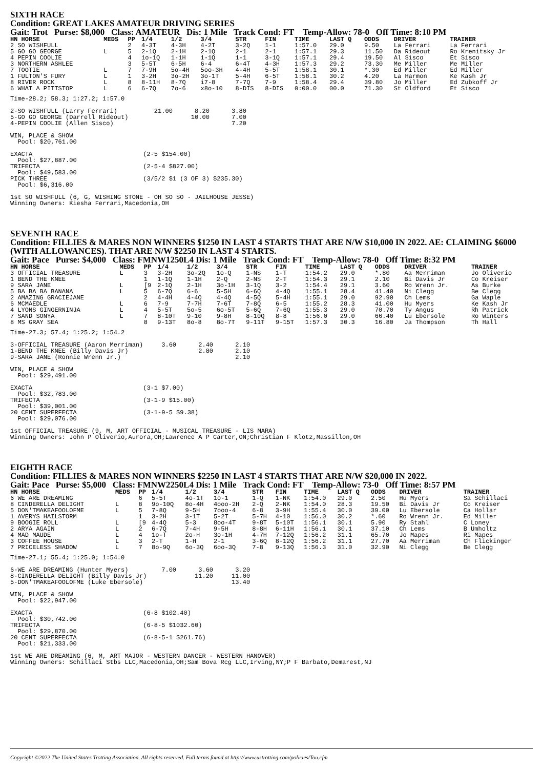SIXTH RACE
Condition: GREAT LAKES AMATEUR DRIVING SERIES
Gait: Trot Purse: $8,000 Class: AMATEUR Dis: 1 Mile Track Cond: FT Temp-Allow: 78-0 Off Time: 8:10 PM
| HN HORSE | MEDS | PP | 1/4 | 1/2 | 3/4 | STR | FIN | TIME | LAST Q | ODDS | DRIVER | TRAINER |
| --- | --- | --- | --- | --- | --- | --- | --- | --- | --- | --- | --- | --- |
| 2 SO WISHFULL | | 2 | 4-3T | 4-3H | 4-2T | 3-2Q | 1-1 | 1:57.0 | 29.0 | 9.50 | La Ferrari | La Ferrari |
| 5 GO GO GEORGE | L | 5 | 2-1Q | 2-1H | 2-1Q | 2-1 | 2-1 | 1:57.1 | 29.3 | 11.50 | Da Rideout | Ro Krenitsky Jr |
| 4 PEPIN COOLIE | | 4 | 1o-1Q | 1-1H | 1-1Q | 1-1 | 3-1Q | 1:57.1 | 29.4 | 19.50 | Al Sisco | Et Sisco |
| 3 NORTHERN ASHLEE | | 3 | 5-5T | 6-5H | 6-4 | 6-4T | 4-3H | 1:57.3 | 29.2 | 73.30 | Me Miller | Me Miller |
| 7 TOOTIE | L | 7 | 7-9H | 5o-4H | 5oo-3H | 4-4H | 5-5T | 1:58.1 | 30.1 | *.30 | Ed Miller | Ed Miller |
| 1 FULTON'S FURY | L | 1 | 3-2H | 3o-2H | 3o-1T | 5-4H | 6-5T | 1:58.1 | 30.2 | 4.20 | La Harmon | Ke Kash Jr |
| 8 RIVER ROCK | L | 8 | 8-11H | 8-7Q | i7-8 | 7-7Q | 7-9 | 1:58.4 | 29.4 | 39.80 | Jo Miller | Ed Zubkoff Jr |
| 6 WHAT A PITTSTOP | L | 6 | 6-7Q | 7o-6 | x8o-10 | 8-DIS | 8-DIS | 0:00.0 | 00.0 | 71.30 | St Oldford | Et Sisco |
Time-28.2; 58.3; 1:27.2; 1:57.0

2-SO WISHFULL (Larry Ferrari)          21.00      8.20      3.80
5-GO GO GEORGE (Darrell Rideout)                 10.00      7.00
4-PEPIN COOLIE (Allen Sisco)                                7.20

WIN, PLACE & SHOW
  Pool: $20,761.00

EXACTA                              (2-5 $154.00)
  Pool: $27,887.00
TRIFECTA                            (2-5-4 $827.00)
  Pool: $49,583.00
PICK THREE                          (3/5/2 $1 (3 OF 3) $235.30)
  Pool: $6,316.00

1st SO WISHFULL (6, G, WISHING STONE - OH SO SO - JAILHOUSE JESSE)
Winning Owners: Kiesha Ferrari,Macedonia,OH
SEVENTH RACE
Condition: FILLIES & MARES NON WINNERS $1250 IN LAST 4 STARTS THAT ARE N/W $10,000 IN 2022. AE: CLAIMING $6000 (WITH ALLOWANCES). THAT ARE N/W $2250 IN LAST 4 STARTS.
Gait: Pace Purse: $4,000 Class: FMNW1250L4 Dis: 1 Mile Track Cond: FT Temp-Allow: 78-0 Off Time: 8:32 PM
| HN HORSE | MEDS | PP | 1/4 | 1/2 | 3/4 | STR | FIN | TIME | LAST Q | ODDS | DRIVER | TRAINER |
| --- | --- | --- | --- | --- | --- | --- | --- | --- | --- | --- | --- | --- |
| 3 OFFICIAL TREASURE | L | 3 | 3-2H | 3o-2Q | 1o-Q | 1-NS | 1-T | 1:54.2 | 29.0 | *.80 | Aa Merriman | Jo Oliverio |
| 1 BEND THE KNEE | | 1 | 1-1Q | 1-1H | 2-Q | 2-NS | 2-T | 1:54.3 | 29.1 | 2.10 | Bi Davis Jr | Co Kreiser |
| 9 SARA JANE | L | [9 | 2-1Q | 2-1H | 3o-1H | 3-1Q | 3-2 | 1:54.4 | 29.1 | 3.60 | Ro Wrenn Jr. | As Burke |
| 5 BA BA BA BANANA | L | 5 | 6-7Q | 6-6 | 5-5H | 6-6Q | 4-4Q | 1:55.1 | 28.4 | 41.40 | Ni Clegg | Be Clegg |
| 2 AMAZING GRACIEJANE | | 2 | 4-4H | 4-4Q | 4-4Q | 4-5Q | 5-4H | 1:55.1 | 29.0 | 92.90 | Ch Lems | Ga Waple |
| 6 MCMAEDLE | L | 6 | 7-9 | 7-7H | 7-6T | 7-8Q | 6-5 | 1:55.2 | 28.3 | 41.00 | Hu Myers | Ke Kash Jr |
| 4 LYONS GINGERNINJA | L | 4 | 5-5T | 5o-5 | 6o-5T | 5-6Q | 7-6Q | 1:55.3 | 29.0 | 70.70 | Ty Angus | Rh Patrick |
| 7 SAND SONYA | L | 7 | 8-10T | 9-10 | 9-8H | 8-10Q | 8-8 | 1:56.0 | 29.0 | 66.40 | Lu Ebersole | Ro Winters |
| 8 MS GRAY SEA | | 8 | 9-13T | 8o-8 | 8o-7T | 9-11T | 9-15T | 1:57.3 | 30.3 | 16.80 | Ja Thompson | Th Hall |
Time-27.3; 57.4; 1:25.2; 1:54.2

3-OFFICIAL TREASURE (Aaron Merriman)     3.60      2.40      2.10
1-BEND THE KNEE (Billy Davis Jr)                   2.80      2.10
9-SARA JANE (Ronnie Wrenn Jr.)                               2.10

WIN, PLACE & SHOW
  Pool: $29,491.00

EXACTA                              (3-1 $7.00)
  Pool: $32,783.00
TRIFECTA                            (3-1-9 $15.00)
  Pool: $39,001.00
20 CENT SUPERFECTA                  (3-1-9-5 $9.38)
  Pool: $29,076.00

1st OFFICIAL TREASURE (9, M, ART OFFICIAL - MUSICAL TREASURE - LIS MARA)
Winning Owners: John P Oliverio,Aurora,OH;Lawrence A P Carter,ON;Christian F Klotz,Massillon,OH
EIGHTH RACE
Condition: FILLIES & MARES NON WINNERS $2250 IN LAST 4 STARTS THAT ARE N/W $20,000 IN 2022.
Gait: Pace Purse: $5,000 Class: FMNW2250L4 Dis: 1 Mile Track Cond: FT Temp-Allow: 73-0 Off Time: 8:57 PM
| HN HORSE | MEDS | PP | 1/4 | 1/2 | 3/4 | STR | FIN | TIME | LAST Q | ODDS | DRIVER | TRAINER |
| --- | --- | --- | --- | --- | --- | --- | --- | --- | --- | --- | --- | --- |
| 6 WE ARE DREAMING | | 6 | 5-5T | 4o-1T | 1o-1 | 1-Q | 1-NK | 1:54.0 | 29.0 | 2.50 | Hu Myers | Sa Schillaci |
| 8 CINDERELLA DELIGHT | L | 8 | 9o-10Q | 8o-4H | 4ooo-2H | 2-Q | 2-NK | 1:54.0 | 28.3 | 19.50 | Bi Davis Jr | Co Kreiser |
| 5 DON'TMAKEAFOOLOFME | L | 5 | 7-8Q | 9-5H | 7ooo-4 | 6-8 | 3-9H | 1:55.4 | 30.0 | 39.00 | Lu Ebersole | Ca Hollar |
| 1 AVERYS HAILSTORM | | 1 | 3-2H | 3-1T | 5-2T | 5-7H | 4-10 | 1:56.0 | 30.2 | *.60 | Ro Wrenn Jr. | Ed Miller |
| 9 BOOGIE ROLL | L | [9 | 4-4Q | 5-3 | 8oo-4T | 9-8T | 5-10T | 1:56.1 | 30.1 | 5.90 | Ry Stahl | C Loney |
| 2 ARYA AGAIN | L | 2 | 6-7Q | 7-4H | 9-5H | 8-8H | 6-11H | 1:56.1 | 30.1 | 37.10 | Ch Lems | B Umholtz |
| 4 MAD MAUDE | L | 4 | 1o-T | 2o-H | 3o-1H | 4-7H | 7-12Q | 1:56.2 | 31.1 | 65.70 | Jo Mapes | Ri Mapes |
| 3 COFFEE HOUSE | L | 3 | 2-T | 1-H | 2-1 | 3-6Q | 8-12Q | 1:56.2 | 31.1 | 27.70 | Aa Merriman | Ch Flickinger |
| 7 PRICELESS SHADOW | L | 7 | 8o-9Q | 6o-3Q | 6oo-3Q | 7-8 | 9-13Q | 1:56.3 | 31.0 | 32.90 | Ni Clegg | Be Clegg |
Time-27.1; 55.4; 1:25.0; 1:54.0

6-WE ARE DREAMING (Hunter Myers)         7.00      3.60      3.20
8-CINDERELLA DELIGHT (Billy Davis Jr)             11.20     11.00
5-DON'TMAKEAFOOLOFME (Luke Ebersole)                        13.40

WIN, PLACE & SHOW
  Pool: $22,947.00

EXACTA                              (6-8 $102.40)
  Pool: $30,742.00
TRIFECTA                            (6-8-5 $1032.60)
  Pool: $29,870.00
20 CENT SUPERFECTA                  (6-8-5-1 $261.76)
  Pool: $21,333.00

1st WE ARE DREAMING (6, M, ART MAJOR - WESTERN DANCER - WESTERN HANOVER)
Winning Owners: Schillaci Stbs LLC,Macedonia,OH;Sam Bova Rcg LLC,Irving,NY;P F Barbato,Demarest,NJ
Copyright ©2022 The United States Trotting Association. All rights reserved. Full terms found at http://www.ustrotting.com/policies/Tou.cfm